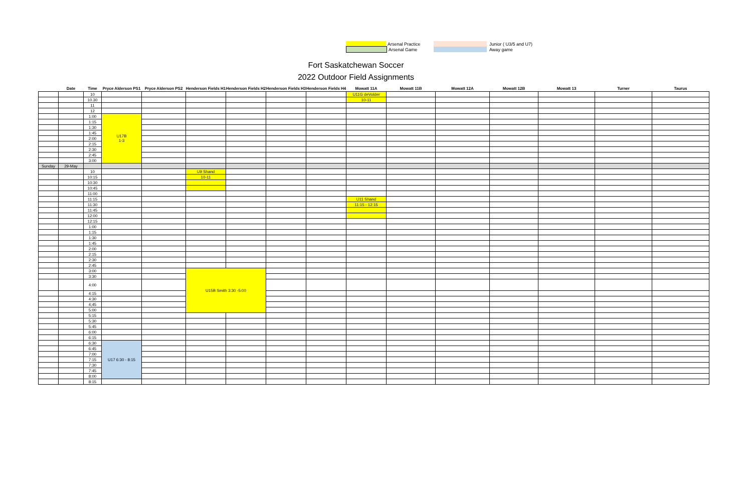Arsenal Practice
Arsenal Game
Junior ( U3/5 and U7)
Away game
Fort Saskatchewan Soccer
2022 Outdoor Field Assignments
| | Date | Time | Pryce Alderson PS1 | Pryce Alderson PS2 | Henderson Fields H1 | Henderson Fields H2 | Henderson Fields H3 | Henderson Fields H4 | Mowatt 11A | Mowatt 11B | Mowatt 12A | Mowatt 12B | Mowatt 13 | Turner | Taurus |
| --- | --- | --- | --- | --- | --- | --- | --- | --- | --- | --- | --- | --- | --- | --- | --- |
| | | 10 | | | | | | | U11G deVolder | | | | | | |
| | | 10.30 | | | | | | | 10-11 | | | | | | |
| | | 11 | | | | | | | | | | | | | |
| | | 12 | | | | | | | | | | | | | |
| | | 1:00 | U17B 1-3 | | | | | | | | | | | | |
| | | 1:15 | | | | | | | | | | | | | |
| | | 1:30 | | | | | | | | | | | | | |
| | | 1:45 | | | | | | | | | | | | | |
| | | 2:00 | | | | | | | | | | | | | |
| | | 2:15 | | | | | | | | | | | | | |
| | | 2:30 | | | | | | | | | | | | | |
| | | 2:45 | | | | | | | | | | | | | |
| | | 3:00 | | | | | | | | | | | | | |
| Sunday | 29-May | | | | | | | | | | | | | | |
| | | 10 | | | U9 Shand | | | | | | | | | | |
| | | 10:15 | | | 10-11 | | | | | | | | | | |
| | | 10:30 | | | | | | | | | | | | | |
| | | 10:45 | | | | | | | | | | | | | |
| | | 11:00 | | | | | | | | | | | | | |
| | | 11:15 | | | | | | | U11 Shand | | | | | | |
| | | 11:30 | | | | | | | 11:15 - 12:15 | | | | | | |
| | | 11:45 | | | | | | | | | | | | | |
| | | 12:00 | | | | | | | | | | | | | |
| | | 12:15 | | | | | | | | | | | | | |
| | | 1:00 | | | | | | | | | | | | | |
| | | 1:15 | | | | | | | | | | | | | |
| | | 1:30 | | | | | | | | | | | | | |
| | | 1:45 | | | | | | | | | | | | | |
| | | 2:00 | | | | | | | | | | | | | |
| | | 2:15 | | | | | | | | | | | | | |
| | | 2:30 | | | | | | | | | | | | | |
| | | 2:45 | | | | | | | | | | | | | |
| | | 3:00 | | | U15B Smith 3:30 -5:00 | | | | | | | | | | |
| | | 3:30 | | | | | | | | | | | | | |
| | | 4:00 | | | | | | | | | | | | | |
| | | 4:15 | | | | | | | | | | | | | |
| | | 4:30 | | | | | | | | | | | | | |
| | | 4;45 | | | | | | | | | | | | | |
| | | 5:00 | | | | | | | | | | | | | |
| | | 5:15 | | | | | | | | | | | | | |
| | | 5:30 | | | | | | | | | | | | | |
| | | 5:45 | | | | | | | | | | | | | |
| | | 6:00 | | | | | | | | | | | | | |
| | | 6:15 | | | | | | | | | | | | | |
| | | 6:30 | U17 6:30 - 8:15 | | | | | | | | | | | | |
| | | 6:45 | | | | | | | | | | | | | |
| | | 7:00 | | | | | | | | | | | | | |
| | | 7:15 | | | | | | | | | | | | | |
| | | 7:30 | | | | | | | | | | | | | |
| | | 7:45 | | | | | | | | | | | | | |
| | | 8:00 | | | | | | | | | | | | | |
| | | 8:15 | | | | | | | | | | | | | |